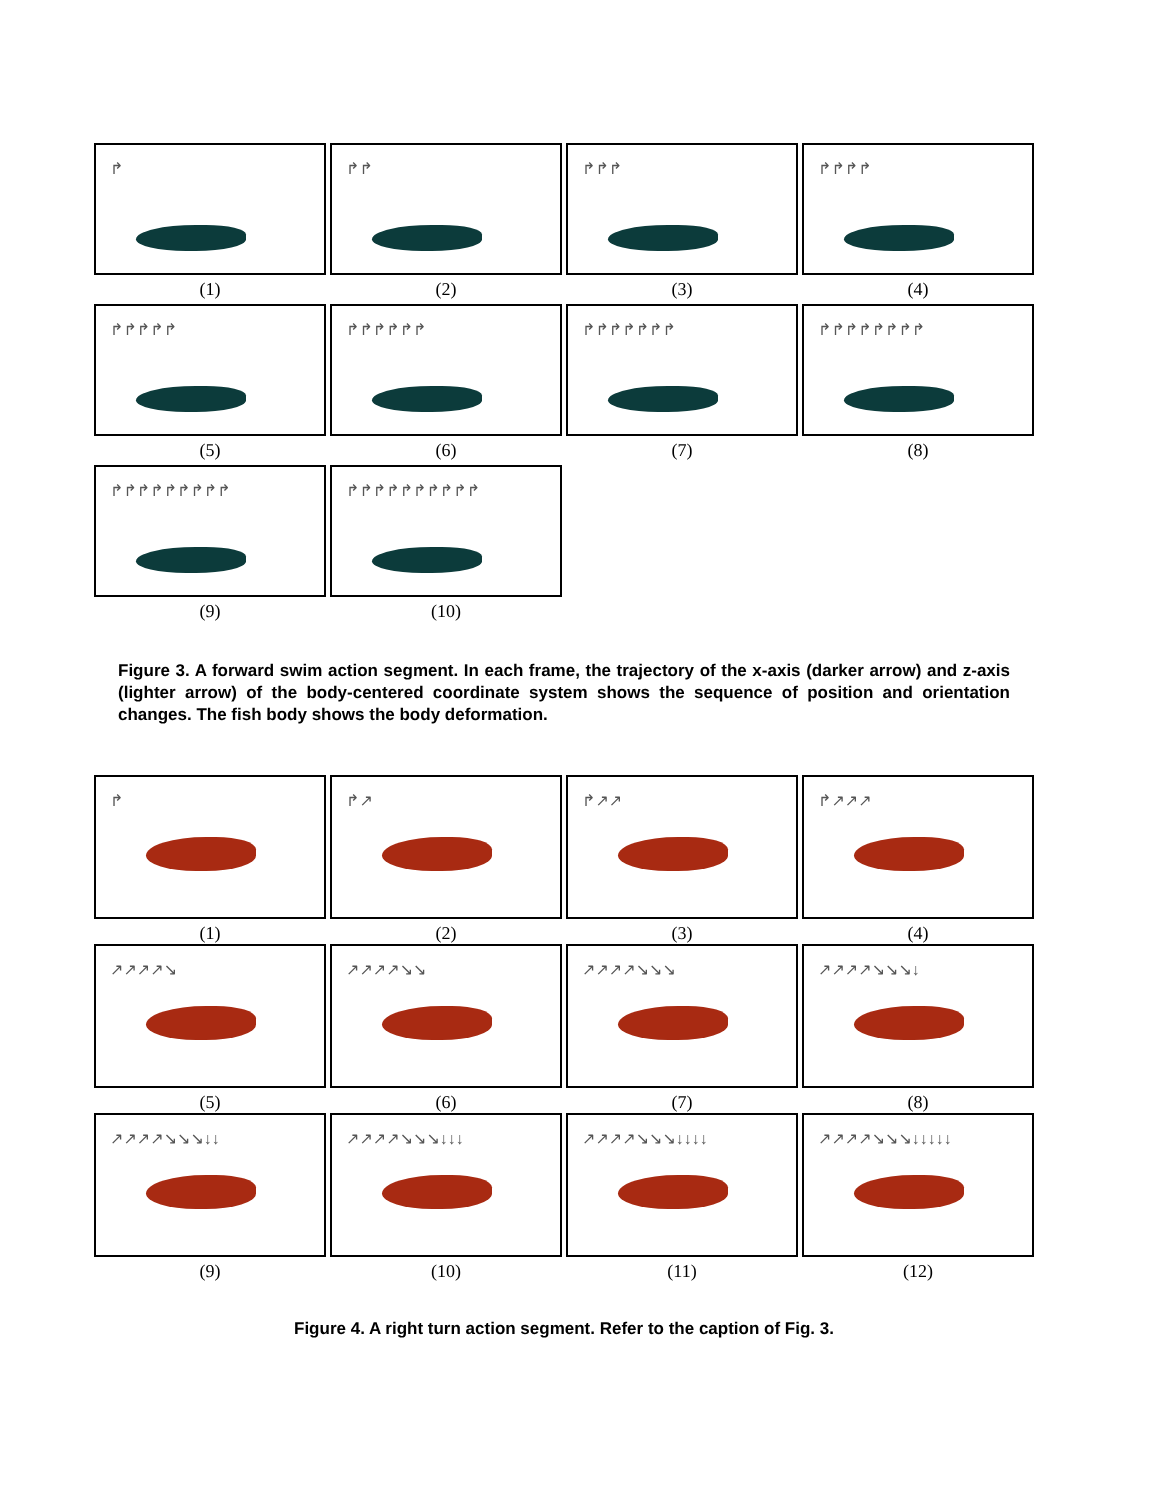↱
(1)
↱↱
(2)
↱↱↱
(3)
↱↱↱↱
(4)
↱↱↱↱↱
(5)
↱↱↱↱↱↱
(6)
↱↱↱↱↱↱↱
(7)
↱↱↱↱↱↱↱↱
(8)
↱↱↱↱↱↱↱↱↱
(9)
↱↱↱↱↱↱↱↱↱↱
(10)
Figure 3. A forward swim action segment. In each frame, the trajectory of the x-axis (darker arrow) and z-axis (lighter arrow) of the body-centered coordinate system shows the sequence of position and orientation changes. The fish body shows the body deformation.
↱
(1)
↱↗
(2)
↱↗↗
(3)
↱↗↗↗
(4)
↗↗↗↗↘
(5)
↗↗↗↗↘↘
(6)
↗↗↗↗↘↘↘
(7)
↗↗↗↗↘↘↘↓
(8)
↗↗↗↗↘↘↘↓↓
(9)
↗↗↗↗↘↘↘↓↓↓
(10)
↗↗↗↗↘↘↘↓↓↓↓
(11)
↗↗↗↗↘↘↘↓↓↓↓↓
(12)
Figure 4. A right turn action segment. Refer to the caption of Fig. 3.